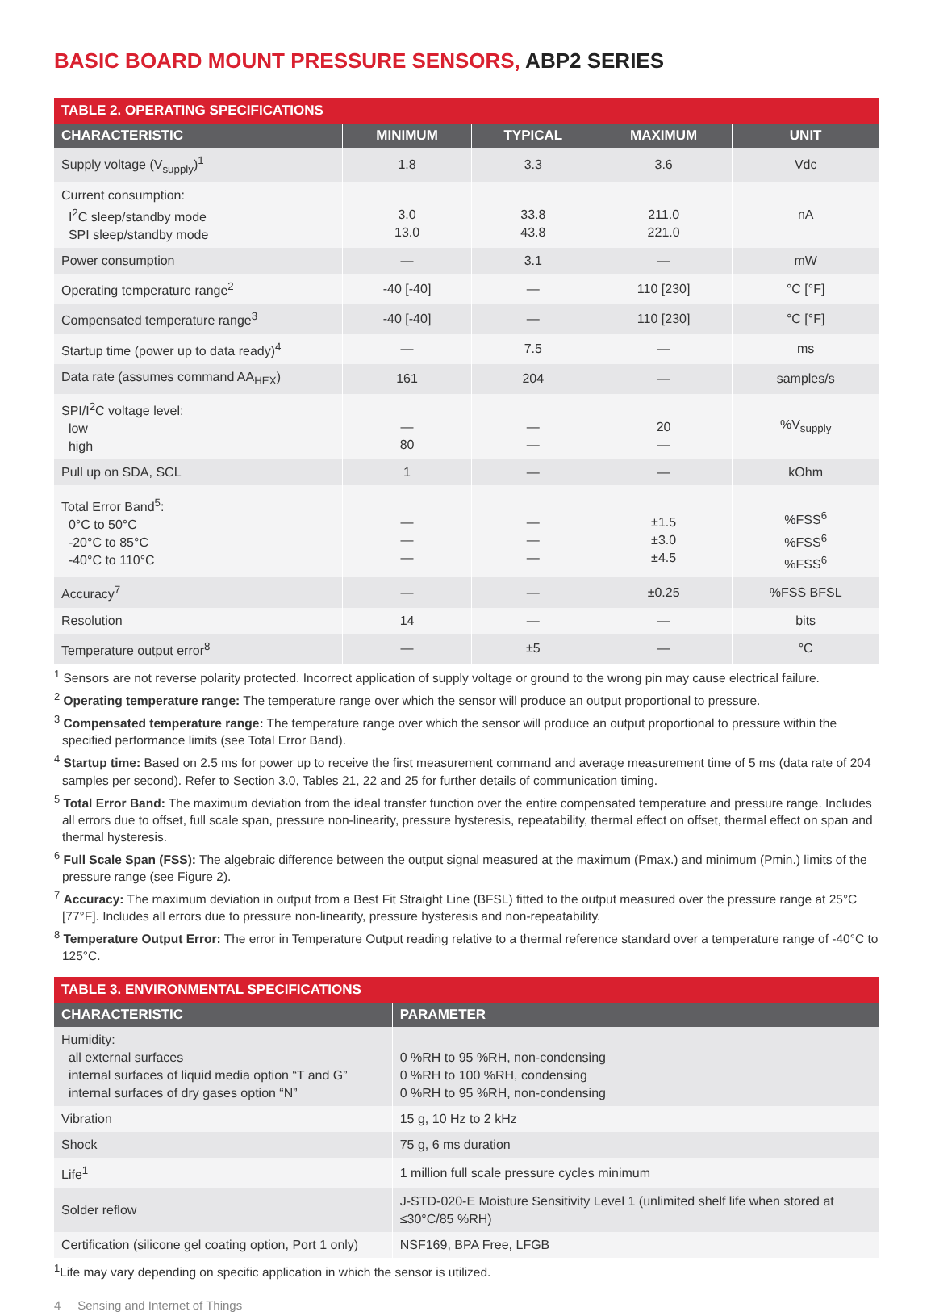BASIC BOARD MOUNT PRESSURE SENSORS, ABP2 SERIES
| TABLE 2. OPERATING SPECIFICATIONS | | | | |
| --- | --- | --- | --- | --- |
| CHARACTERISTIC | MINIMUM | TYPICAL | MAXIMUM | UNIT |
| Supply voltage (V<sub>supply</sub>)<sup>1</sup> | 1.8 | 3.3 | 3.6 | Vdc |
| Current consumption: I<sup>2</sup>C sleep/standby mode SPI sleep/standby mode | 3.0 13.0 | 33.8 43.8 | 211.0 221.0 | nA |
| Power consumption | — | 3.1 | — | mW |
| Operating temperature range<sup>2</sup> | -40 [-40] | — | 110 [230] | °C [°F] |
| Compensated temperature range<sup>3</sup> | -40 [-40] | — | 110 [230] | °C [°F] |
| Startup time (power up to data ready)<sup>4</sup> | — | 7.5 | — | ms |
| Data rate (assumes command AA<sub>HEX</sub>) | 161 | 204 | — | samples/s |
| SPI/I<sup>2</sup>C voltage level: low high | — 80 | — — | 20 — | %V<sub>supply</sub> |
| Pull up on SDA, SCL | 1 | — | — | kOhm |
| Total Error Band<sup>5</sup>: 0°C to 50°C -20°C to 85°C -40°C to 110°C | — — — | — — — | ±1.5 ±3.0 ±4.5 | %FSS<sup>6</sup> %FSS<sup>6</sup> %FSS<sup>6</sup> |
| Accuracy<sup>7</sup> | — | — | ±0.25 | %FSS BFSL |
| Resolution | 14 | — | — | bits |
| Temperature output error<sup>8</sup> | — | ±5 | — | °C |
<sup>1</sup> Sensors are not reverse polarity protected. Incorrect application of supply voltage or ground to the wrong pin may cause electrical failure.
<sup>2</sup> Operating temperature range: The temperature range over which the sensor will produce an output proportional to pressure.
<sup>3</sup> Compensated temperature range: The temperature range over which the sensor will produce an output proportional to pressure within the specified performance limits (see Total Error Band).
<sup>4</sup> Startup time: Based on 2.5 ms for power up to receive the first measurement command and average measurement time of 5 ms (data rate of 204 samples per second). Refer to Section 3.0, Tables 21, 22 and 25 for further details of communication timing.
<sup>5</sup> Total Error Band: The maximum deviation from the ideal transfer function over the entire compensated temperature and pressure range. Includes all errors due to offset, full scale span, pressure non-linearity, pressure hysteresis, repeatability, thermal effect on offset, thermal effect on span and thermal hysteresis.
<sup>6</sup> Full Scale Span (FSS): The algebraic difference between the output signal measured at the maximum (Pmax.) and minimum (Pmin.) limits of the pressure range (see Figure 2).
<sup>7</sup> Accuracy: The maximum deviation in output from a Best Fit Straight Line (BFSL) fitted to the output measured over the pressure range at 25°C [77°F]. Includes all errors due to pressure non-linearity, pressure hysteresis and non-repeatability.
<sup>8</sup> Temperature Output Error: The error in Temperature Output reading relative to a thermal reference standard over a temperature range of -40°C to 125°C.
| TABLE 3. ENVIRONMENTAL SPECIFICATIONS | |
| --- | --- |
| CHARACTERISTIC | PARAMETER |
| Humidity: all external surfaces internal surfaces of liquid media option “T and G” internal surfaces of dry gases option “N” | 0 %RH to 95 %RH, non-condensing 0 %RH to 100 %RH, condensing 0 %RH to 95 %RH, non-condensing |
| Vibration | 15 g, 10 Hz to 2 kHz |
| Shock | 75 g, 6 ms duration |
| Life<sup>1</sup> | 1 million full scale pressure cycles minimum |
| Solder reflow | J-STD-020-E Moisture Sensitivity Level 1 (unlimited shelf life when stored at ≤30°C/85 %RH) |
| Certification (silicone gel coating option, Port 1 only) | NSF169, BPA Free, LFGB |
<sup>1</sup> Life may vary depending on specific application in which the sensor is utilized.
4 Sensing and Internet of Things